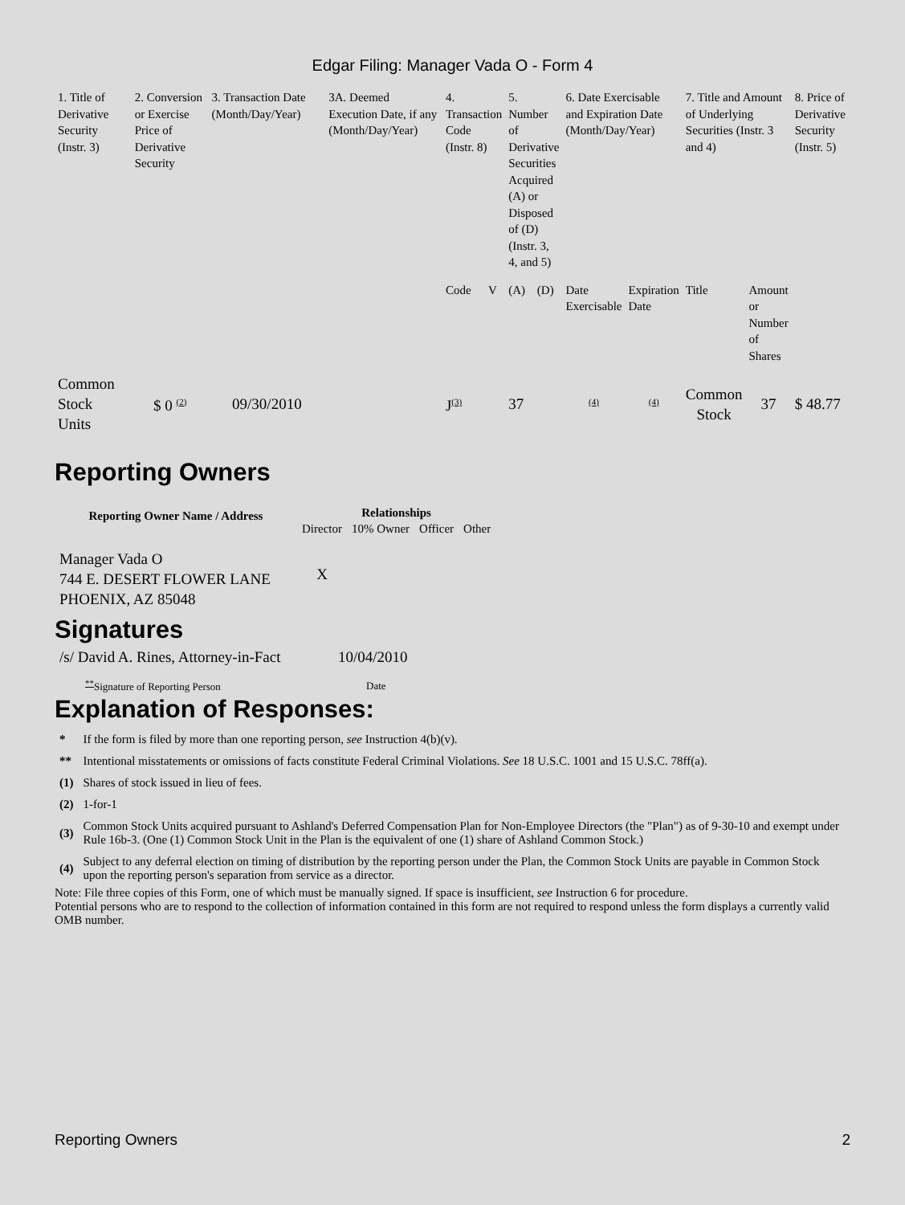Edgar Filing: Manager Vada O - Form 4
| 1. Title of Derivative Security (Instr. 3) | 2. Conversion or Exercise Price of Derivative Security | 3. Transaction Date (Month/Day/Year) | 3A. Deemed Execution Date, if any (Month/Day/Year) | 4. Transaction Code (Instr. 8) | | 5. Number of Derivative Securities Acquired (A) or Disposed of (D) (Instr. 3, 4, and 5) | | 6. Date Exercisable and Expiration Date (Month/Day/Year) | | 7. Title and Amount of Underlying Securities (Instr. 3 and 4) | | 8. Price of Derivative Security (Instr. 5) |
| | | | | Code | V | (A) | (D) | Date Exercisable | Expiration Date | Title | Amount or Number of Shares | |
| Common Stock Units | $ 0 <sup>(2)</sup> | 09/30/2010 | | J<sup>(3)</sup> | | 37 | | <sup>(4)</sup> | <sup>(4)</sup> | Common Stock | 37 | $ 48.77 |
Reporting Owners
| Reporting Owner Name / Address | Relationships | | | |
| --- | --- | --- | --- | --- |
| | Director | 10% Owner | Officer | Other |
| Manager Vada O 744 E. DESERT FLOWER LANE PHOENIX, AZ 85048 | X | | | |
Signatures
| /s/ David A. Rines, Attorney-in-Fact | 10/04/2010 |
| <sup>**</sup> Signature of Reporting Person | Date |
Explanation of Responses:
| * | If the form is filed by more than one reporting person, see Instruction 4(b)(v). |
| ** | Intentional misstatements or omissions of facts constitute Federal Criminal Violations. See 18 U.S.C. 1001 and 15 U.S.C. 78ff(a). |
| (1) | Shares of stock issued in lieu of fees. |
| (2) | 1-for-1 |
| (3) | Common Stock Units acquired pursuant to Ashland's Deferred Compensation Plan for Non-Employee Directors (the "Plan") as of 9-30-10 and exempt under Rule 16b-3. (One (1) Common Stock Unit in the Plan is the equivalent of one (1) share of Ashland Common Stock.) |
| (4) | Subject to any deferral election on timing of distribution by the reporting person under the Plan, the Common Stock Units are payable in Common Stock upon the reporting person's separation from service as a director. |
Note: File three copies of this Form, one of which must be manually signed. If space is insufficient, see Instruction 6 for procedure.
Potential persons who are to respond to the collection of information contained in this form are not required to respond unless the form displays a currently valid OMB number.
Reporting Owners 2